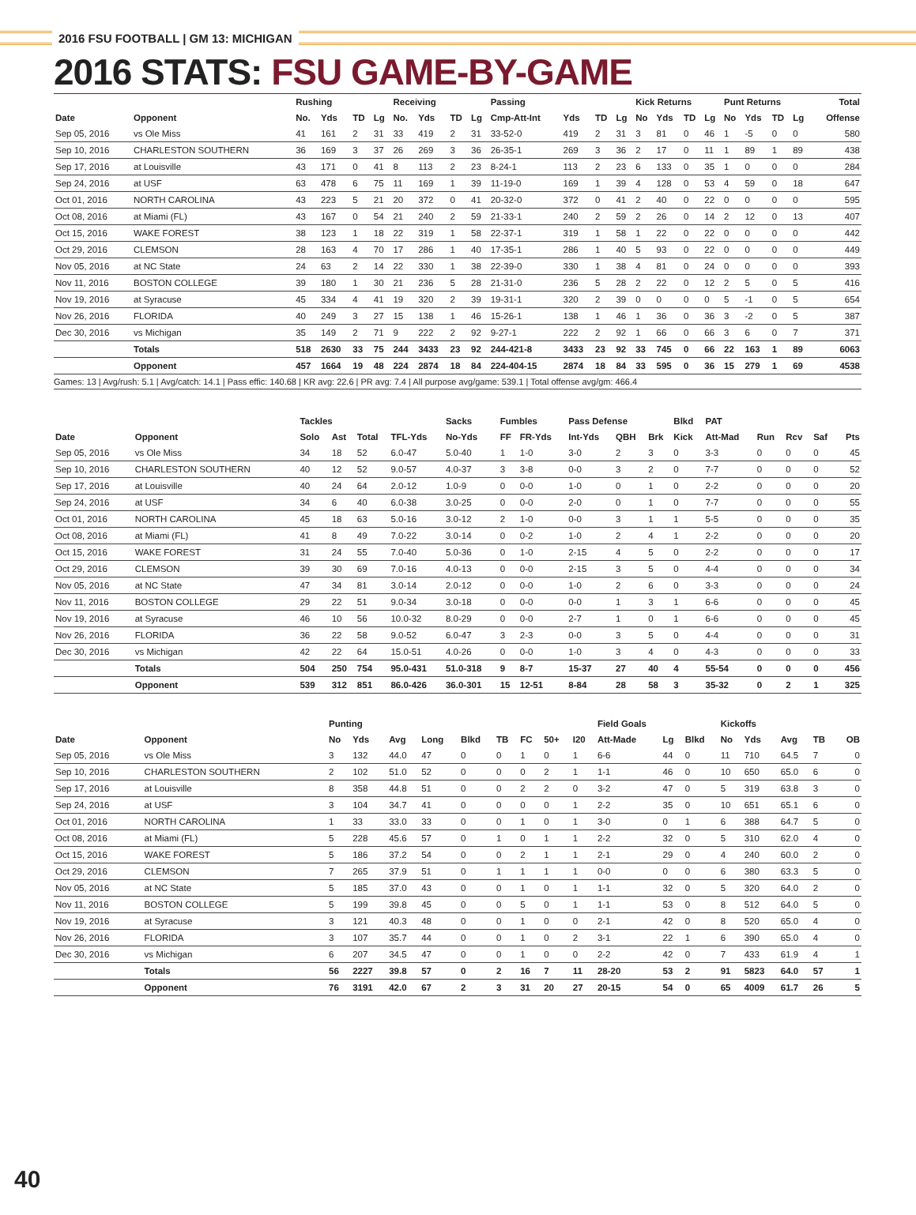2016 FSU FOOTBALL | GM 13: MICHIGAN
2016 STATS: FSU GAME-BY-GAME
| | | Rushing | | | | Receiving | | | | Passing | | | | Kick Returns | | | | Punt Returns | | | | Total |
| --- | --- | --- | --- | --- | --- | --- | --- | --- | --- | --- | --- | --- | --- | --- | --- | --- | --- | --- | --- | --- | --- | --- |
| Date | Opponent | No. | Yds | TD | Lg | No. | Yds | TD | Lg | Cmp-Att-Int | Yds | TD | Lg | No | Yds | TD | Lg | No | Yds | TD | Lg | Offense |
| Sep 05, 2016 | vs Ole Miss | 41 | 161 | 2 | 31 | 33 | 419 | 2 | 31 | 33-52-0 | 419 | 2 | 31 | 3 | 81 | 0 | 46 | 1 | -5 | 0 | 0 | 580 |
| Sep 10, 2016 | CHARLESTON SOUTHERN | 36 | 169 | 3 | 37 | 26 | 269 | 3 | 36 | 26-35-1 | 269 | 3 | 36 | 2 | 17 | 0 | 11 | 1 | 89 | 1 | 89 | 438 |
| Sep 17, 2016 | at Louisville | 43 | 171 | 0 | 41 | 8 | 113 | 2 | 23 | 8-24-1 | 113 | 2 | 23 | 6 | 133 | 0 | 35 | 1 | 0 | 0 | 0 | 284 |
| Sep 24, 2016 | at USF | 63 | 478 | 6 | 75 | 11 | 169 | 1 | 39 | 11-19-0 | 169 | 1 | 39 | 4 | 128 | 0 | 53 | 4 | 59 | 0 | 18 | 647 |
| Oct 01, 2016 | NORTH CAROLINA | 43 | 223 | 5 | 21 | 20 | 372 | 0 | 41 | 20-32-0 | 372 | 0 | 41 | 2 | 40 | 0 | 22 | 0 | 0 | 0 | 0 | 595 |
| Oct 08, 2016 | at Miami (FL) | 43 | 167 | 0 | 54 | 21 | 240 | 2 | 59 | 21-33-1 | 240 | 2 | 59 | 2 | 26 | 0 | 14 | 2 | 12 | 0 | 13 | 407 |
| Oct 15, 2016 | WAKE FOREST | 38 | 123 | 1 | 18 | 22 | 319 | 1 | 58 | 22-37-1 | 319 | 1 | 58 | 1 | 22 | 0 | 22 | 0 | 0 | 0 | 0 | 442 |
| Oct 29, 2016 | CLEMSON | 28 | 163 | 4 | 70 | 17 | 286 | 1 | 40 | 17-35-1 | 286 | 1 | 40 | 5 | 93 | 0 | 22 | 0 | 0 | 0 | 0 | 449 |
| Nov 05, 2016 | at NC State | 24 | 63 | 2 | 14 | 22 | 330 | 1 | 38 | 22-39-0 | 330 | 1 | 38 | 4 | 81 | 0 | 24 | 0 | 0 | 0 | 0 | 393 |
| Nov 11, 2016 | BOSTON COLLEGE | 39 | 180 | 1 | 30 | 21 | 236 | 5 | 28 | 21-31-0 | 236 | 5 | 28 | 2 | 22 | 0 | 12 | 2 | 5 | 0 | 5 | 416 |
| Nov 19, 2016 | at Syracuse | 45 | 334 | 4 | 41 | 19 | 320 | 2 | 39 | 19-31-1 | 320 | 2 | 39 | 0 | 0 | 0 | 0 | 5 | -1 | 0 | 5 | 654 |
| Nov 26, 2016 | FLORIDA | 40 | 249 | 3 | 27 | 15 | 138 | 1 | 46 | 15-26-1 | 138 | 1 | 46 | 1 | 36 | 0 | 36 | 3 | -2 | 0 | 5 | 387 |
| Dec 30, 2016 | vs Michigan | 35 | 149 | 2 | 71 | 9 | 222 | 2 | 92 | 9-27-1 | 222 | 2 | 92 | 1 | 66 | 0 | 66 | 3 | 6 | 0 | 7 | 371 |
| | Totals | 518 | 2630 | 33 | 75 | 244 | 3433 | 23 | 92 | 244-421-8 | 3433 | 23 | 92 | 33 | 745 | 0 | 66 | 22 | 163 | 1 | 89 | 6063 |
| | Opponent | 457 | 1664 | 19 | 48 | 224 | 2874 | 18 | 84 | 224-404-15 | 2874 | 18 | 84 | 33 | 595 | 0 | 36 | 15 | 279 | 1 | 69 | 4538 |
Games: 13 | Avg/rush: 5.1 | Avg/catch: 14.1 | Pass effic: 140.68 | KR avg: 22.6 | PR avg: 7.4 | All purpose avg/game: 539.1 | Total offense avg/gm: 466.4
| | | Tackles | | | | Sacks | Fumbles | | Pass Defense | | | Blkd | PAT | | | | |
| --- | --- | --- | --- | --- | --- | --- | --- | --- | --- | --- | --- | --- | --- | --- | --- | --- | --- |
| Date | Opponent | Solo | Ast | Total | TFL-Yds | No-Yds | FF | FR-Yds | Int-Yds | QBH | Brk | Kick | Att-Mad | Run | Rcv | Saf | Pts |
| Sep 05, 2016 | vs Ole Miss | 34 | 18 | 52 | 6.0-47 | 5.0-40 | 1 | 1-0 | 3-0 | 2 | 3 | 0 | 3-3 | 0 | 0 | 0 | 45 |
| Sep 10, 2016 | CHARLESTON SOUTHERN | 40 | 12 | 52 | 9.0-57 | 4.0-37 | 3 | 3-8 | 0-0 | 3 | 2 | 0 | 7-7 | 0 | 0 | 0 | 52 |
| Sep 17, 2016 | at Louisville | 40 | 24 | 64 | 2.0-12 | 1.0-9 | 0 | 0-0 | 1-0 | 0 | 1 | 0 | 2-2 | 0 | 0 | 0 | 20 |
| Sep 24, 2016 | at USF | 34 | 6 | 40 | 6.0-38 | 3.0-25 | 0 | 0-0 | 2-0 | 0 | 1 | 0 | 7-7 | 0 | 0 | 0 | 55 |
| Oct 01, 2016 | NORTH CAROLINA | 45 | 18 | 63 | 5.0-16 | 3.0-12 | 2 | 1-0 | 0-0 | 3 | 1 | 1 | 5-5 | 0 | 0 | 0 | 35 |
| Oct 08, 2016 | at Miami (FL) | 41 | 8 | 49 | 7.0-22 | 3.0-14 | 0 | 0-2 | 1-0 | 2 | 4 | 1 | 2-2 | 0 | 0 | 0 | 20 |
| Oct 15, 2016 | WAKE FOREST | 31 | 24 | 55 | 7.0-40 | 5.0-36 | 0 | 1-0 | 2-15 | 4 | 5 | 0 | 2-2 | 0 | 0 | 0 | 17 |
| Oct 29, 2016 | CLEMSON | 39 | 30 | 69 | 7.0-16 | 4.0-13 | 0 | 0-0 | 2-15 | 3 | 5 | 0 | 4-4 | 0 | 0 | 0 | 34 |
| Nov 05, 2016 | at NC State | 47 | 34 | 81 | 3.0-14 | 2.0-12 | 0 | 0-0 | 1-0 | 2 | 6 | 0 | 3-3 | 0 | 0 | 0 | 24 |
| Nov 11, 2016 | BOSTON COLLEGE | 29 | 22 | 51 | 9.0-34 | 3.0-18 | 0 | 0-0 | 0-0 | 1 | 3 | 1 | 6-6 | 0 | 0 | 0 | 45 |
| Nov 19, 2016 | at Syracuse | 46 | 10 | 56 | 10.0-32 | 8.0-29 | 0 | 0-0 | 2-7 | 1 | 0 | 1 | 6-6 | 0 | 0 | 0 | 45 |
| Nov 26, 2016 | FLORIDA | 36 | 22 | 58 | 9.0-52 | 6.0-47 | 3 | 2-3 | 0-0 | 3 | 5 | 0 | 4-4 | 0 | 0 | 0 | 31 |
| Dec 30, 2016 | vs Michigan | 42 | 22 | 64 | 15.0-51 | 4.0-26 | 0 | 0-0 | 1-0 | 3 | 4 | 0 | 4-3 | 0 | 0 | 0 | 33 |
| | Totals | 504 | 250 | 754 | 95.0-431 | 51.0-318 | 9 | 8-7 | 15-37 | 27 | 40 | 4 | 55-54 | 0 | 0 | 0 | 456 |
| | Opponent | 539 | 312 | 851 | 86.0-426 | 36.0-301 | 15 | 12-51 | 8-84 | 28 | 58 | 3 | 35-32 | 0 | 2 | 1 | 325 |
| | | Punting | | | | | | | | | Field Goals | | | Kickoffs | | | | |
| --- | --- | --- | --- | --- | --- | --- | --- | --- | --- | --- | --- | --- | --- | --- | --- | --- | --- | --- |
| Date | Opponent | No | Yds | Avg | Long | Blkd | TB | FC | 50+ | I20 | Att-Made | Lg | Blkd | No | Yds | Avg | TB | OB |
| Sep 05, 2016 | vs Ole Miss | 3 | 132 | 44.0 | 47 | 0 | 0 | 1 | 0 | 1 | 6-6 | 44 | 0 | 11 | 710 | 64.5 | 7 | 0 |
| Sep 10, 2016 | CHARLESTON SOUTHERN | 2 | 102 | 51.0 | 52 | 0 | 0 | 0 | 2 | 1 | 1-1 | 46 | 0 | 10 | 650 | 65.0 | 6 | 0 |
| Sep 17, 2016 | at Louisville | 8 | 358 | 44.8 | 51 | 0 | 0 | 2 | 2 | 0 | 3-2 | 47 | 0 | 5 | 319 | 63.8 | 3 | 0 |
| Sep 24, 2016 | at USF | 3 | 104 | 34.7 | 41 | 0 | 0 | 0 | 0 | 1 | 2-2 | 35 | 0 | 10 | 651 | 65.1 | 6 | 0 |
| Oct 01, 2016 | NORTH CAROLINA | 1 | 33 | 33.0 | 33 | 0 | 0 | 1 | 0 | 1 | 3-0 | 0 | 1 | 6 | 388 | 64.7 | 5 | 0 |
| Oct 08, 2016 | at Miami (FL) | 5 | 228 | 45.6 | 57 | 0 | 1 | 0 | 1 | 1 | 2-2 | 32 | 0 | 5 | 310 | 62.0 | 4 | 0 |
| Oct 15, 2016 | WAKE FOREST | 5 | 186 | 37.2 | 54 | 0 | 0 | 2 | 1 | 1 | 2-1 | 29 | 0 | 4 | 240 | 60.0 | 2 | 0 |
| Oct 29, 2016 | CLEMSON | 7 | 265 | 37.9 | 51 | 0 | 1 | 1 | 1 | 1 | 0-0 | 0 | 0 | 6 | 380 | 63.3 | 5 | 0 |
| Nov 05, 2016 | at NC State | 5 | 185 | 37.0 | 43 | 0 | 0 | 1 | 0 | 1 | 1-1 | 32 | 0 | 5 | 320 | 64.0 | 2 | 0 |
| Nov 11, 2016 | BOSTON COLLEGE | 5 | 199 | 39.8 | 45 | 0 | 0 | 5 | 0 | 1 | 1-1 | 53 | 0 | 8 | 512 | 64.0 | 5 | 0 |
| Nov 19, 2016 | at Syracuse | 3 | 121 | 40.3 | 48 | 0 | 0 | 1 | 0 | 0 | 2-1 | 42 | 0 | 8 | 520 | 65.0 | 4 | 0 |
| Nov 26, 2016 | FLORIDA | 3 | 107 | 35.7 | 44 | 0 | 0 | 1 | 0 | 2 | 3-1 | 22 | 1 | 6 | 390 | 65.0 | 4 | 0 |
| Dec 30, 2016 | vs Michigan | 6 | 207 | 34.5 | 47 | 0 | 0 | 1 | 0 | 0 | 2-2 | 42 | 0 | 7 | 433 | 61.9 | 4 | 1 |
| | Totals | 56 | 2227 | 39.8 | 57 | 0 | 2 | 16 | 7 | 11 | 28-20 | 53 | 2 | 91 | 5823 | 64.0 | 57 | 1 |
| | Opponent | 76 | 3191 | 42.0 | 67 | 2 | 3 | 31 | 20 | 27 | 20-15 | 54 | 0 | 65 | 4009 | 61.7 | 26 | 5 |
40